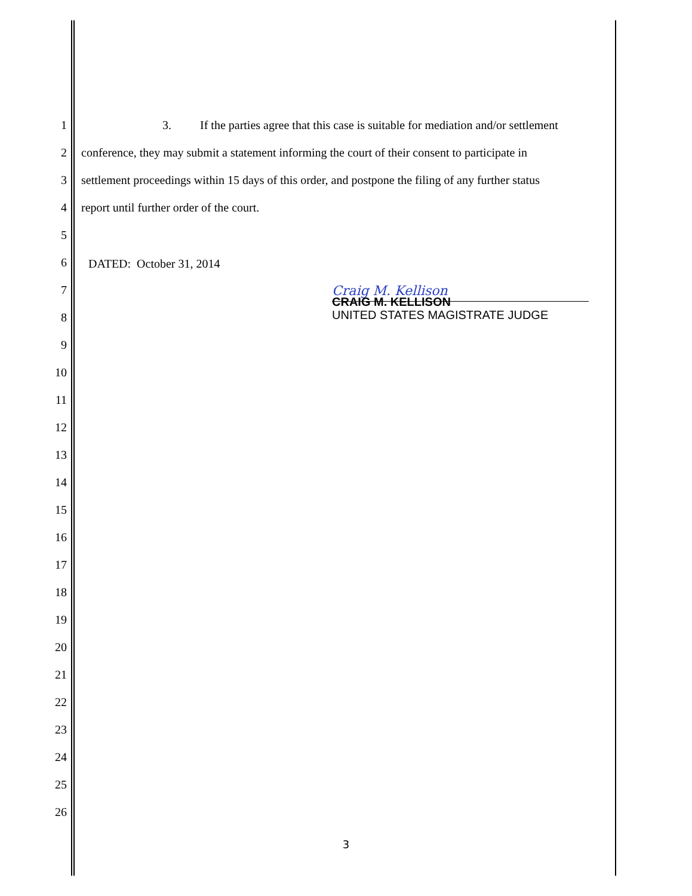1 3. If the parties agree that this case is suitable for mediation and/or settlement
2 conference, they may submit a statement informing the court of their consent to participate in
3 settlement proceedings within 15 days of this order, and postpone the filing of any further status
4 report until further order of the court.
5
6 DATED: October 31, 2014
7
Craig M. Kellison
8
CRAIG M. KELLISON
UNITED STATES MAGISTRATE JUDGE
9
10
11
12
13
14
15
16
17
18
19
20
21
22
23
24
25
26
3